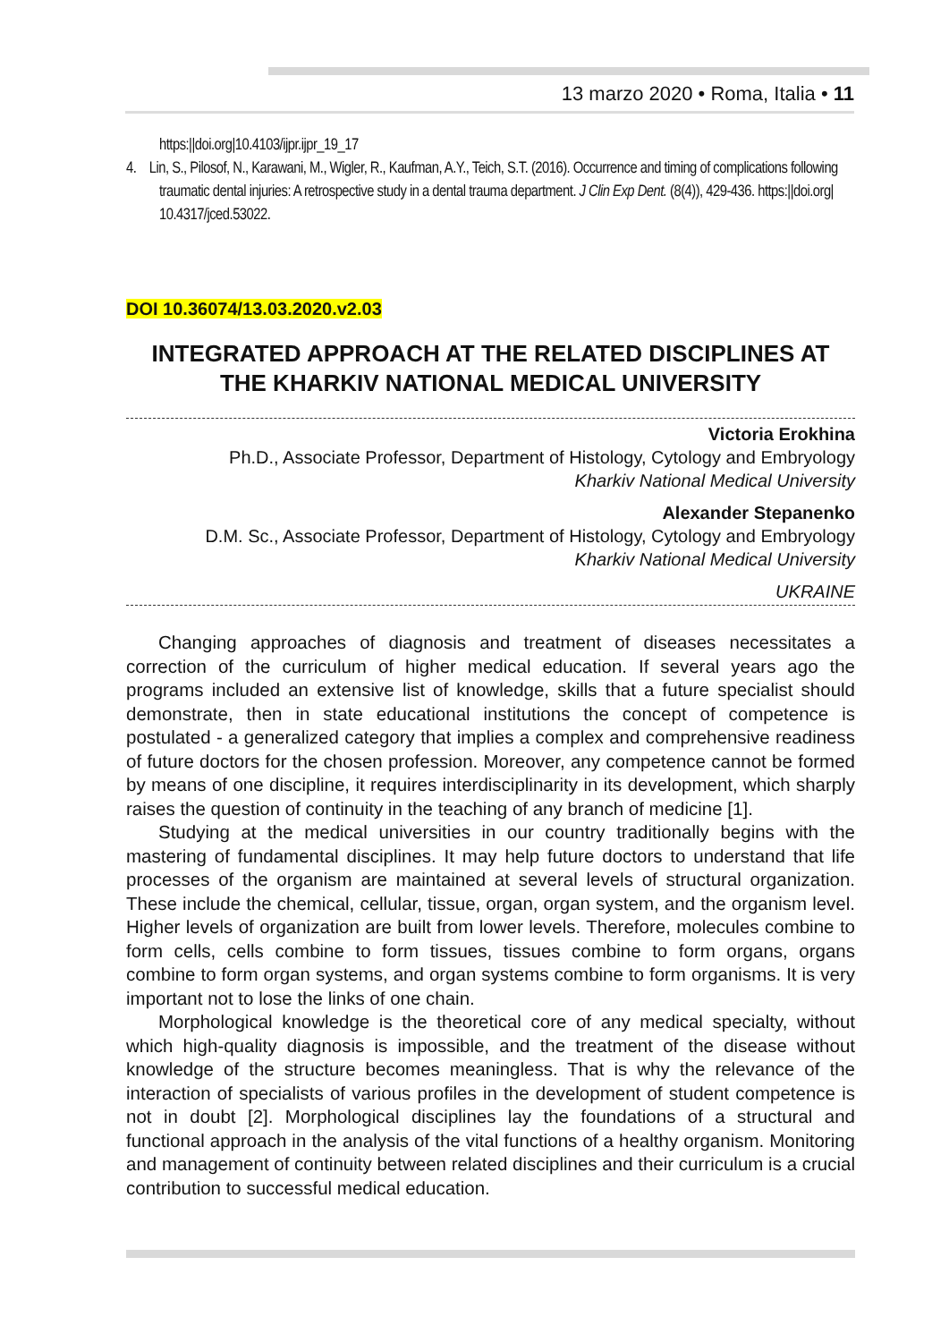13 marzo 2020 • Roma, Italia • 11
https:||doi.org|10.4103/ijpr.ijpr_19_17
4. Lin, S., Pilosof, N., Karawani, M., Wigler, R., Kaufman, A.Y., Teich, S.T. (2016). Occurrence and timing of complications following traumatic dental injuries: A retrospective study in a dental trauma department. J Clin Exp Dent. (8(4)), 429-436. https:||doi.org| 10.4317/jced.53022.
DOI 10.36074/13.03.2020.v2.03
INTEGRATED APPROACH AT THE RELATED DISCIPLINES AT THE KHARKIV NATIONAL MEDICAL UNIVERSITY
Victoria Erokhina
Ph.D., Associate Professor, Department of Histology, Cytology and Embryology
Kharkiv National Medical University
Alexander Stepanenko
D.M. Sc., Associate Professor, Department of Histology, Cytology and Embryology
Kharkiv National Medical University
UKRAINE
Changing approaches of diagnosis and treatment of diseases necessitates a correction of the curriculum of higher medical education. If several years ago the programs included an extensive list of knowledge, skills that a future specialist should demonstrate, then in state educational institutions the concept of competence is postulated - a generalized category that implies a complex and comprehensive readiness of future doctors for the chosen profession. Moreover, any competence cannot be formed by means of one discipline, it requires interdisciplinarity in its development, which sharply raises the question of continuity in the teaching of any branch of medicine [1].
Studying at the medical universities in our country traditionally begins with the mastering of fundamental disciplines. It may help future doctors to understand that life processes of the organism are maintained at several levels of structural organization. These include the chemical, cellular, tissue, organ, organ system, and the organism level. Higher levels of organization are built from lower levels. Therefore, molecules combine to form cells, cells combine to form tissues, tissues combine to form organs, organs combine to form organ systems, and organ systems combine to form organisms. It is very important not to lose the links of one chain.
Morphological knowledge is the theoretical core of any medical specialty, without which high-quality diagnosis is impossible, and the treatment of the disease without knowledge of the structure becomes meaningless. That is why the relevance of the interaction of specialists of various profiles in the development of student competence is not in doubt [2]. Morphological disciplines lay the foundations of a structural and functional approach in the analysis of the vital functions of a healthy organism. Monitoring and management of continuity between related disciplines and their curriculum is a crucial contribution to successful medical education.